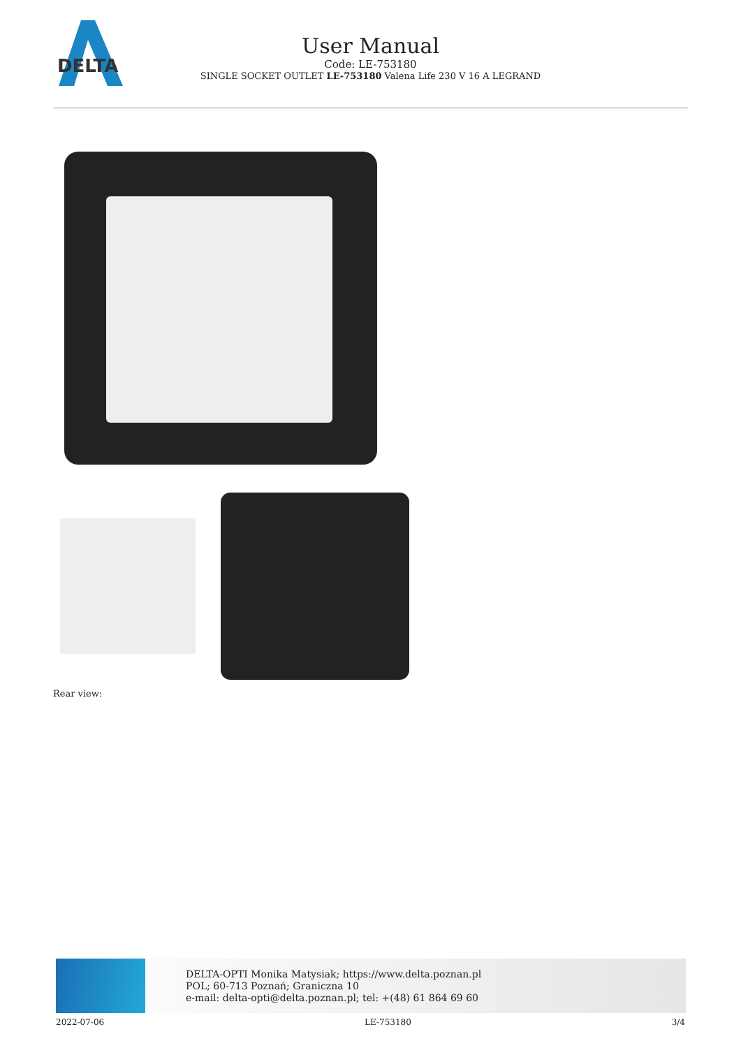DELTA
User Manual
Code: LE-753180
SINGLE SOCKET OUTLET LE-753180 Valena Life 230 V 16 A LEGRAND
Rear view:
DELTA-OPTI Monika Matysiak; https://www.delta.poznan.pl
POL; 60-713 Poznań; Graniczna 10
e-mail: delta-opti@delta.poznan.pl; tel: +(48) 61 864 69 60
2022-07-06 LE-753180 3/4